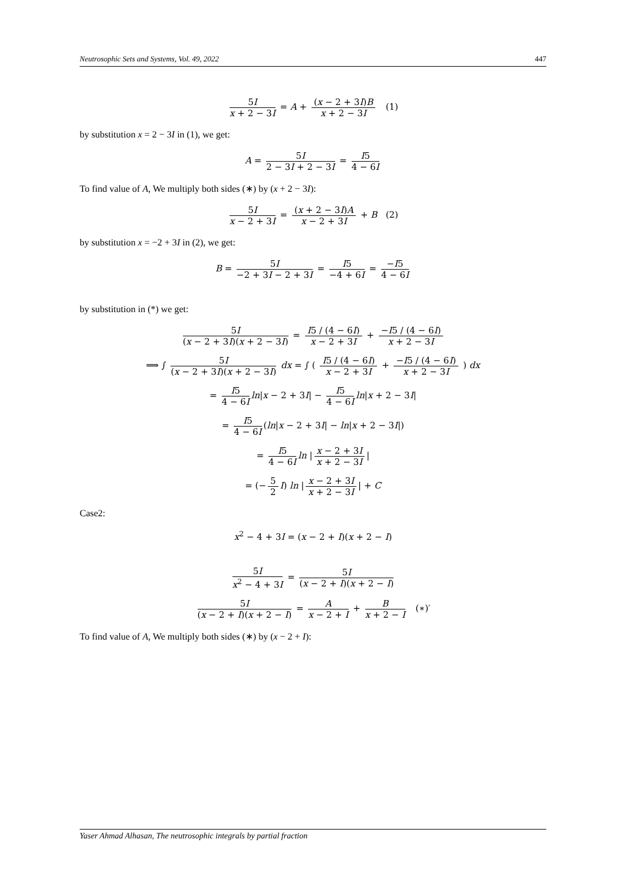Neutrosophic Sets and Systems, Vol. 49, 2022 447
5I x + 2 − 3I = A + (x − 2 + 3I)B x + 2 − 3I (1)
by substitution x = 2 − 3I in (1), we get:
A = 5I 2 − 3I + 2 − 3I = I5 4 − 6I
To find value of A, We multiply both sides (∗) by (x + 2 − 3I):
5I x − 2 + 3I = (x + 2 − 3I)A x − 2 + 3I + B (2)
by substitution x = −2 + 3I in (2), we get:
B = 5I −2 + 3I − 2 + 3I = I5 −4 + 6I = −I5 4 − 6I
by substitution in (*) we get:
5I (x − 2 + 3I)(x + 2 − 3I) = I5 / (4 − 6I) x − 2 + 3I + −I5 / (4 − 6I) x + 2 − 3I
⟹ ∫ 5I (x − 2 + 3I)(x + 2 − 3I) dx = ∫ ( I5 / (4 − 6I) x − 2 + 3I + −I5 / (4 − 6I) x + 2 − 3I ) dx
= I5 4 − 6I ln|x − 2 + 3I| − I5 4 − 6I ln|x + 2 − 3I|
= I5 4 − 6I (ln|x − 2 + 3I| − ln|x + 2 − 3I|)
= I5 4 − 6I ln | x − 2 + 3I x + 2 − 3I |
= (− 5 2 I) ln | x − 2 + 3I x + 2 − 3I | + C
Case2:
x<sup>2</sup> − 4 + 3I = (x − 2 + I)(x + 2 − I)
5I x<sup>2</sup> − 4 + 3I = 5I (x − 2 + I)(x + 2 − I)
5I (x − 2 + I)(x + 2 − I) = A x − 2 + I + B x + 2 − I (∗)′
To find value of A, We multiply both sides (∗) by (x − 2 + I):
Yaser Ahmad Alhasan, The neutrosophic integrals by partial fraction